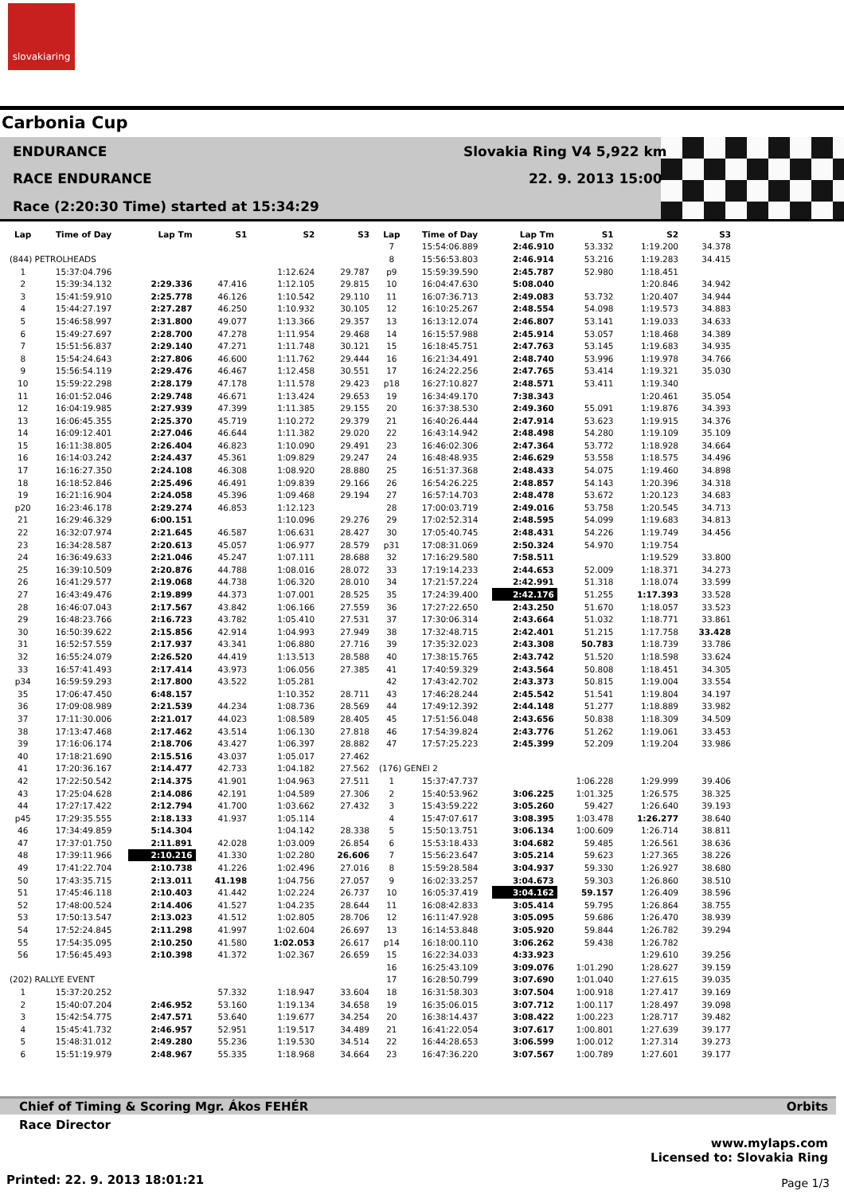slovakiaring
Carbonia Cup
ENDURANCE Slovakia Ring V4 5,922 km
RACE ENDURANCE 22. 9. 2013 15:00
Race (2:20:30 Time) started at 15:34:29
| Lap | Time of Day | Lap Tm | S1 | S2 | S3 |
| --- | --- | --- | --- | --- | --- |
| (844) PETROLHEADS | | | | | |
| 1 | 15:37:04.796 | | | 1:12.624 | 29.787 |
| 2 | 15:39:34.132 | 2:29.336 | 47.416 | 1:12.105 | 29.815 |
| 3 | 15:41:59.910 | 2:25.778 | 46.126 | 1:10.542 | 29.110 |
| 4 | 15:44:27.197 | 2:27.287 | 46.250 | 1:10.932 | 30.105 |
| 5 | 15:46:58.997 | 2:31.800 | 49.077 | 1:13.366 | 29.357 |
| 6 | 15:49:27.697 | 2:28.700 | 47.278 | 1:11.954 | 29.468 |
| 7 | 15:51:56.837 | 2:29.140 | 47.271 | 1:11.748 | 30.121 |
| 8 | 15:54:24.643 | 2:27.806 | 46.600 | 1:11.762 | 29.444 |
| 9 | 15:56:54.119 | 2:29.476 | 46.467 | 1:12.458 | 30.551 |
| 10 | 15:59:22.298 | 2:28.179 | 47.178 | 1:11.578 | 29.423 |
| 11 | 16:01:52.046 | 2:29.748 | 46.671 | 1:13.424 | 29.653 |
| 12 | 16:04:19.985 | 2:27.939 | 47.399 | 1:11.385 | 29.155 |
| 13 | 16:06:45.355 | 2:25.370 | 45.719 | 1:10.272 | 29.379 |
| 14 | 16:09:12.401 | 2:27.046 | 46.644 | 1:11.382 | 29.020 |
| 15 | 16:11:38.805 | 2:26.404 | 46.823 | 1:10.090 | 29.491 |
| 16 | 16:14:03.242 | 2:24.437 | 45.361 | 1:09.829 | 29.247 |
| 17 | 16:16:27.350 | 2:24.108 | 46.308 | 1:08.920 | 28.880 |
| 18 | 16:18:52.846 | 2:25.496 | 46.491 | 1:09.839 | 29.166 |
| 19 | 16:21:16.904 | 2:24.058 | 45.396 | 1:09.468 | 29.194 |
| p20 | 16:23:46.178 | 2:29.274 | 46.853 | 1:12.123 | |
| 21 | 16:29:46.329 | 6:00.151 | | 1:10.096 | 29.276 |
| 22 | 16:32:07.974 | 2:21.645 | 46.587 | 1:06.631 | 28.427 |
| 23 | 16:34:28.587 | 2:20.613 | 45.057 | 1:06.977 | 28.579 |
| 24 | 16:36:49.633 | 2:21.046 | 45.247 | 1:07.111 | 28.688 |
| 25 | 16:39:10.509 | 2:20.876 | 44.788 | 1:08.016 | 28.072 |
| 26 | 16:41:29.577 | 2:19.068 | 44.738 | 1:06.320 | 28.010 |
| 27 | 16:43:49.476 | 2:19.899 | 44.373 | 1:07.001 | 28.525 |
| 28 | 16:46:07.043 | 2:17.567 | 43.842 | 1:06.166 | 27.559 |
| 29 | 16:48:23.766 | 2:16.723 | 43.782 | 1:05.410 | 27.531 |
| 30 | 16:50:39.622 | 2:15.856 | 42.914 | 1:04.993 | 27.949 |
| 31 | 16:52:57.559 | 2:17.937 | 43.341 | 1:06.880 | 27.716 |
| 32 | 16:55:24.079 | 2:26.520 | 44.419 | 1:13.513 | 28.588 |
| 33 | 16:57:41.493 | 2:17.414 | 43.973 | 1:06.056 | 27.385 |
| p34 | 16:59:59.293 | 2:17.800 | 43.522 | 1:05.281 | |
| 35 | 17:06:47.450 | 6:48.157 | | 1:10.352 | 28.711 |
| 36 | 17:09:08.989 | 2:21.539 | 44.234 | 1:08.736 | 28.569 |
| 37 | 17:11:30.006 | 2:21.017 | 44.023 | 1:08.589 | 28.405 |
| 38 | 17:13:47.468 | 2:17.462 | 43.514 | 1:06.130 | 27.818 |
| 39 | 17:16:06.174 | 2:18.706 | 43.427 | 1:06.397 | 28.882 |
| 40 | 17:18:21.690 | 2:15.516 | 43.037 | 1:05.017 | 27.462 |
| 41 | 17:20:36.167 | 2:14.477 | 42.733 | 1:04.182 | 27.562 |
| 42 | 17:22:50.542 | 2:14.375 | 41.901 | 1:04.963 | 27.511 |
| 43 | 17:25:04.628 | 2:14.086 | 42.191 | 1:04.589 | 27.306 |
| 44 | 17:27:17.422 | 2:12.794 | 41.700 | 1:03.662 | 27.432 |
| p45 | 17:29:35.555 | 2:18.133 | 41.937 | 1:05.114 | |
| 46 | 17:34:49.859 | 5:14.304 | | 1:04.142 | 28.338 |
| 47 | 17:37:01.750 | 2:11.891 | 42.028 | 1:03.009 | 26.854 |
| 48 | 17:39:11.966 | 2:10.216 | 41.330 | 1:02.280 | 26.606 |
| 49 | 17:41:22.704 | 2:10.738 | 41.226 | 1:02.496 | 27.016 |
| 50 | 17:43:35.715 | 2:13.011 | 41.198 | 1:04.756 | 27.057 |
| 51 | 17:45:46.118 | 2:10.403 | 41.442 | 1:02.224 | 26.737 |
| 52 | 17:48:00.524 | 2:14.406 | 41.527 | 1:04.235 | 28.644 |
| 53 | 17:50:13.547 | 2:13.023 | 41.512 | 1:02.805 | 28.706 |
| 54 | 17:52:24.845 | 2:11.298 | 41.997 | 1:02.604 | 26.697 |
| 55 | 17:54:35.095 | 2:10.250 | 41.580 | 1:02.053 | 26.617 |
| 56 | 17:56:45.493 | 2:10.398 | 41.372 | 1:02.367 | 26.659 |
| (202) RALLYE EVENT | | | | | |
| 1 | 15:37:20.252 | | 57.332 | 1:18.947 | 33.604 |
| 2 | 15:40:07.204 | 2:46.952 | 53.160 | 1:19.134 | 34.658 |
| 3 | 15:42:54.775 | 2:47.571 | 53.640 | 1:19.677 | 34.254 |
| 4 | 15:45:41.732 | 2:46.957 | 52.951 | 1:19.517 | 34.489 |
| 5 | 15:48:31.012 | 2:49.280 | 55.236 | 1:19.530 | 34.514 |
| 6 | 15:51:19.979 | 2:48.967 | 55.335 | 1:18.968 | 34.664 |
| Lap | Time of Day | Lap Tm | S1 | S2 | S3 |
| --- | --- | --- | --- | --- | --- |
| 7 | 15:54:06.889 | 2:46.910 | 53.332 | 1:19.200 | 34.378 |
| 8 | 15:56:53.803 | 2:46.914 | 53.216 | 1:19.283 | 34.415 |
| p9 | 15:59:39.590 | 2:45.787 | 52.980 | 1:18.451 | |
| 10 | 16:04:47.630 | 5:08.040 | | 1:20.846 | 34.942 |
| 11 | 16:07:36.713 | 2:49.083 | 53.732 | 1:20.407 | 34.944 |
| 12 | 16:10:25.267 | 2:48.554 | 54.098 | 1:19.573 | 34.883 |
| 13 | 16:13:12.074 | 2:46.807 | 53.141 | 1:19.033 | 34.633 |
| 14 | 16:15:57.988 | 2:45.914 | 53.057 | 1:18.468 | 34.389 |
| 15 | 16:18:45.751 | 2:47.763 | 53.145 | 1:19.683 | 34.935 |
| 16 | 16:21:34.491 | 2:48.740 | 53.996 | 1:19.978 | 34.766 |
| 17 | 16:24:22.256 | 2:47.765 | 53.414 | 1:19.321 | 35.030 |
| p18 | 16:27:10.827 | 2:48.571 | 53.411 | 1:19.340 | |
| 19 | 16:34:49.170 | 7:38.343 | | 1:20.461 | 35.054 |
| 20 | 16:37:38.530 | 2:49.360 | 55.091 | 1:19.876 | 34.393 |
| 21 | 16:40:26.444 | 2:47.914 | 53.623 | 1:19.915 | 34.376 |
| 22 | 16:43:14.942 | 2:48.498 | 54.280 | 1:19.109 | 35.109 |
| 23 | 16:46:02.306 | 2:47.364 | 53.772 | 1:18.928 | 34.664 |
| 24 | 16:48:48.935 | 2:46.629 | 53.558 | 1:18.575 | 34.496 |
| 25 | 16:51:37.368 | 2:48.433 | 54.075 | 1:19.460 | 34.898 |
| 26 | 16:54:26.225 | 2:48.857 | 54.143 | 1:20.396 | 34.318 |
| 27 | 16:57:14.703 | 2:48.478 | 53.672 | 1:20.123 | 34.683 |
| 28 | 17:00:03.719 | 2:49.016 | 53.758 | 1:20.545 | 34.713 |
| 29 | 17:02:52.314 | 2:48.595 | 54.099 | 1:19.683 | 34.813 |
| 30 | 17:05:40.745 | 2:48.431 | 54.226 | 1:19.749 | 34.456 |
| p31 | 17:08:31.069 | 2:50.324 | 54.970 | 1:19.754 | |
| 32 | 17:16:29.580 | 7:58.511 | | 1:19.529 | 33.800 |
| 33 | 17:19:14.233 | 2:44.653 | 52.009 | 1:18.371 | 34.273 |
| 34 | 17:21:57.224 | 2:42.991 | 51.318 | 1:18.074 | 33.599 |
| 35 | 17:24:39.400 | 2:42.176 | 51.255 | 1:17.393 | 33.528 |
| 36 | 17:27:22.650 | 2:43.250 | 51.670 | 1:18.057 | 33.523 |
| 37 | 17:30:06.314 | 2:43.664 | 51.032 | 1:18.771 | 33.861 |
| 38 | 17:32:48.715 | 2:42.401 | 51.215 | 1:17.758 | 33.428 |
| 39 | 17:35:32.023 | 2:43.308 | 50.783 | 1:18.739 | 33.786 |
| 40 | 17:38:15.765 | 2:43.742 | 51.520 | 1:18.598 | 33.624 |
| 41 | 17:40:59.329 | 2:43.564 | 50.808 | 1:18.451 | 34.305 |
| 42 | 17:43:42.702 | 2:43.373 | 50.815 | 1:19.004 | 33.554 |
| 43 | 17:46:28.244 | 2:45.542 | 51.541 | 1:19.804 | 34.197 |
| 44 | 17:49:12.392 | 2:44.148 | 51.277 | 1:18.889 | 33.982 |
| 45 | 17:51:56.048 | 2:43.656 | 50.838 | 1:18.309 | 34.509 |
| 46 | 17:54:39.824 | 2:43.776 | 51.262 | 1:19.061 | 33.453 |
| 47 | 17:57:25.223 | 2:45.399 | 52.209 | 1:19.204 | 33.986 |
| (176) GENEI 2 | | | | | |
| 1 | 15:37:47.737 | | 1:06.228 | 1:29.999 | 39.406 |
| 2 | 15:40:53.962 | 3:06.225 | 1:01.325 | 1:26.575 | 38.325 |
| 3 | 15:43:59.222 | 3:05.260 | 59.427 | 1:26.640 | 39.193 |
| 4 | 15:47:07.617 | 3:08.395 | 1:03.478 | 1:26.277 | 38.640 |
| 5 | 15:50:13.751 | 3:06.134 | 1:00.609 | 1:26.714 | 38.811 |
| 6 | 15:53:18.433 | 3:04.682 | 59.485 | 1:26.561 | 38.636 |
| 7 | 15:56:23.647 | 3:05.214 | 59.623 | 1:27.365 | 38.226 |
| 8 | 15:59:28.584 | 3:04.937 | 59.330 | 1:26.927 | 38.680 |
| 9 | 16:02:33.257 | 3:04.673 | 59.303 | 1:26.860 | 38.510 |
| 10 | 16:05:37.419 | 3:04.162 | 59.157 | 1:26.409 | 38.596 |
| 11 | 16:08:42.833 | 3:05.414 | 59.795 | 1:26.864 | 38.755 |
| 12 | 16:11:47.928 | 3:05.095 | 59.686 | 1:26.470 | 38.939 |
| 13 | 16:14:53.848 | 3:05.920 | 59.844 | 1:26.782 | 39.294 |
| p14 | 16:18:00.110 | 3:06.262 | 59.438 | 1:26.782 | |
| 15 | 16:22:34.033 | 4:33.923 | | 1:29.610 | 39.256 |
| 16 | 16:25:43.109 | 3:09.076 | 1:01.290 | 1:28.627 | 39.159 |
| 17 | 16:28:50.799 | 3:07.690 | 1:01.040 | 1:27.615 | 39.035 |
| 18 | 16:31:58.303 | 3:07.504 | 1:00.918 | 1:27.417 | 39.169 |
| 19 | 16:35:06.015 | 3:07.712 | 1:00.117 | 1:28.497 | 39.098 |
| 20 | 16:38:14.437 | 3:08.422 | 1:00.223 | 1:28.717 | 39.482 |
| 21 | 16:41:22.054 | 3:07.617 | 1:00.801 | 1:27.639 | 39.177 |
| 22 | 16:44:28.653 | 3:06.599 | 1:00.012 | 1:27.314 | 39.273 |
| 23 | 16:47:36.220 | 3:07.567 | 1:00.789 | 1:27.601 | 39.177 |
Chief of Timing & Scoring Mgr. Ákos FEHÉR Orbits
Race Director
www.mylaps.com
Licensed to: Slovakia Ring
Printed: 22. 9. 2013 18:01:21 Page 1/3